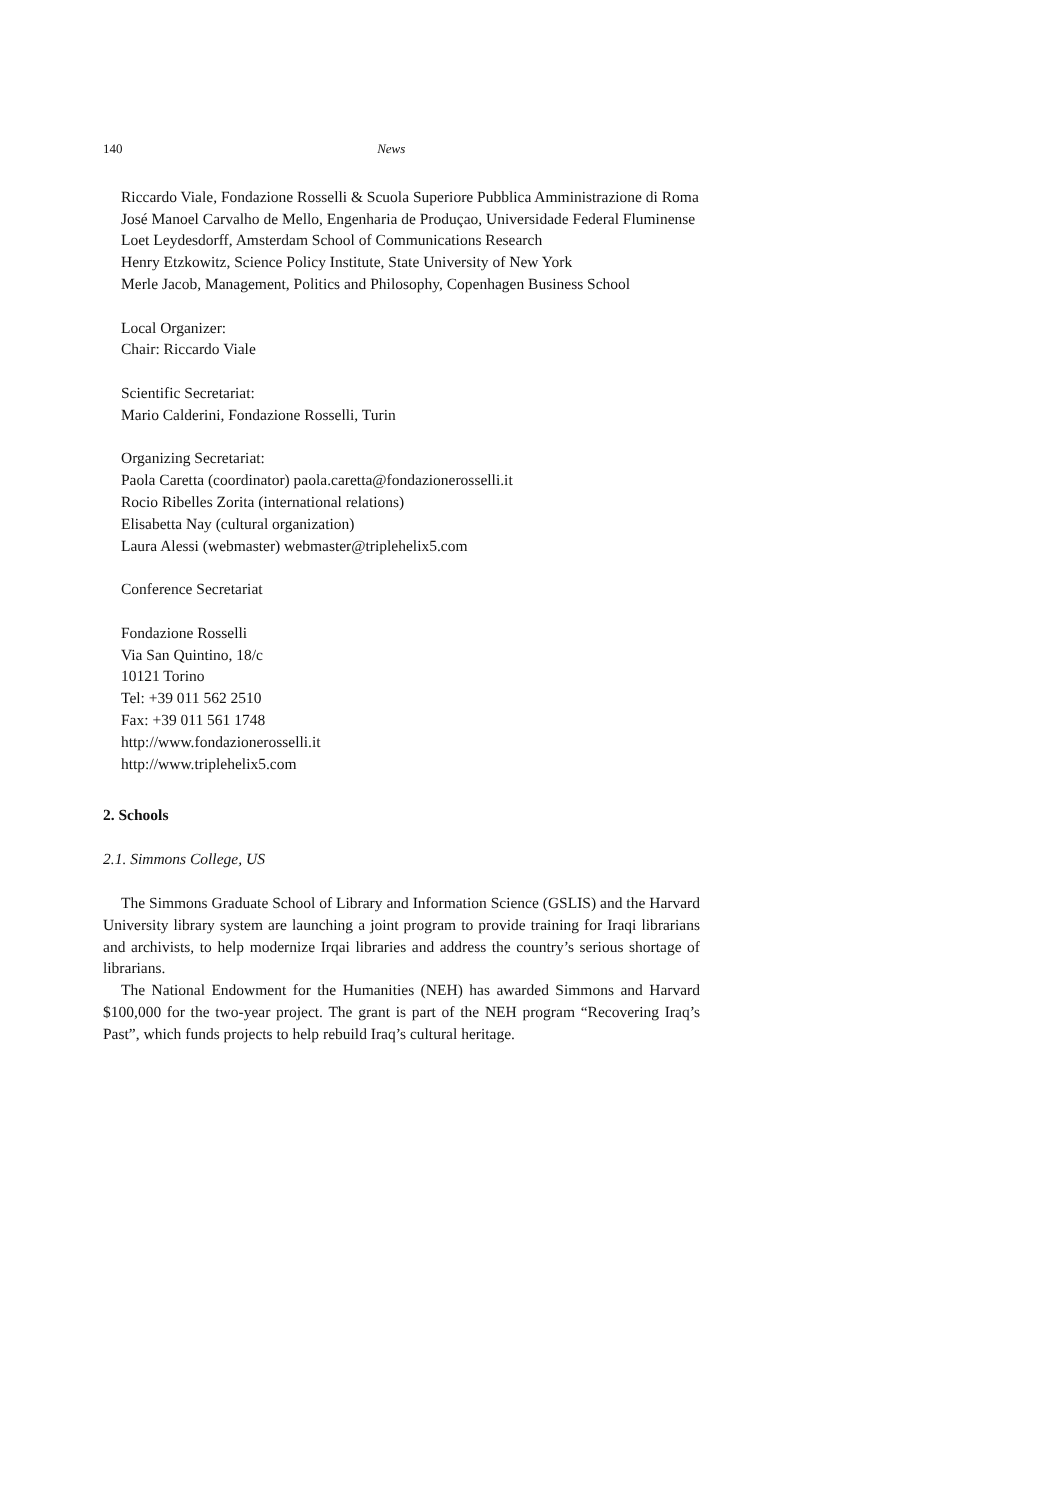140 News
Riccardo Viale, Fondazione Rosselli & Scuola Superiore Pubblica Amministrazione di Roma
José Manoel Carvalho de Mello, Engenharia de Produçao, Universidade Federal Fluminense
Loet Leydesdorff, Amsterdam School of Communications Research
Henry Etzkowitz, Science Policy Institute, State University of New York
Merle Jacob, Management, Politics and Philosophy, Copenhagen Business School
Local Organizer:
Chair: Riccardo Viale
Scientific Secretariat:
Mario Calderini, Fondazione Rosselli, Turin
Organizing Secretariat:
Paola Caretta (coordinator) paola.caretta@fondazionerosselli.it
Rocio Ribelles Zorita (international relations)
Elisabetta Nay (cultural organization)
Laura Alessi (webmaster) webmaster@triplehelix5.com
Conference Secretariat
Fondazione Rosselli
Via San Quintino, 18/c
10121 Torino
Tel: +39 011 562 2510
Fax: +39 011 561 1748
http://www.fondazionerosselli.it
http://www.triplehelix5.com
2. Schools
2.1. Simmons College, US
The Simmons Graduate School of Library and Information Science (GSLIS) and the Harvard University library system are launching a joint program to provide training for Iraqi librarians and archivists, to help modernize Irqai libraries and address the country’s serious shortage of librarians.
The National Endowment for the Humanities (NEH) has awarded Simmons and Harvard $100,000 for the two-year project. The grant is part of the NEH program “Recovering Iraq’s Past”, which funds projects to help rebuild Iraq’s cultural heritage.